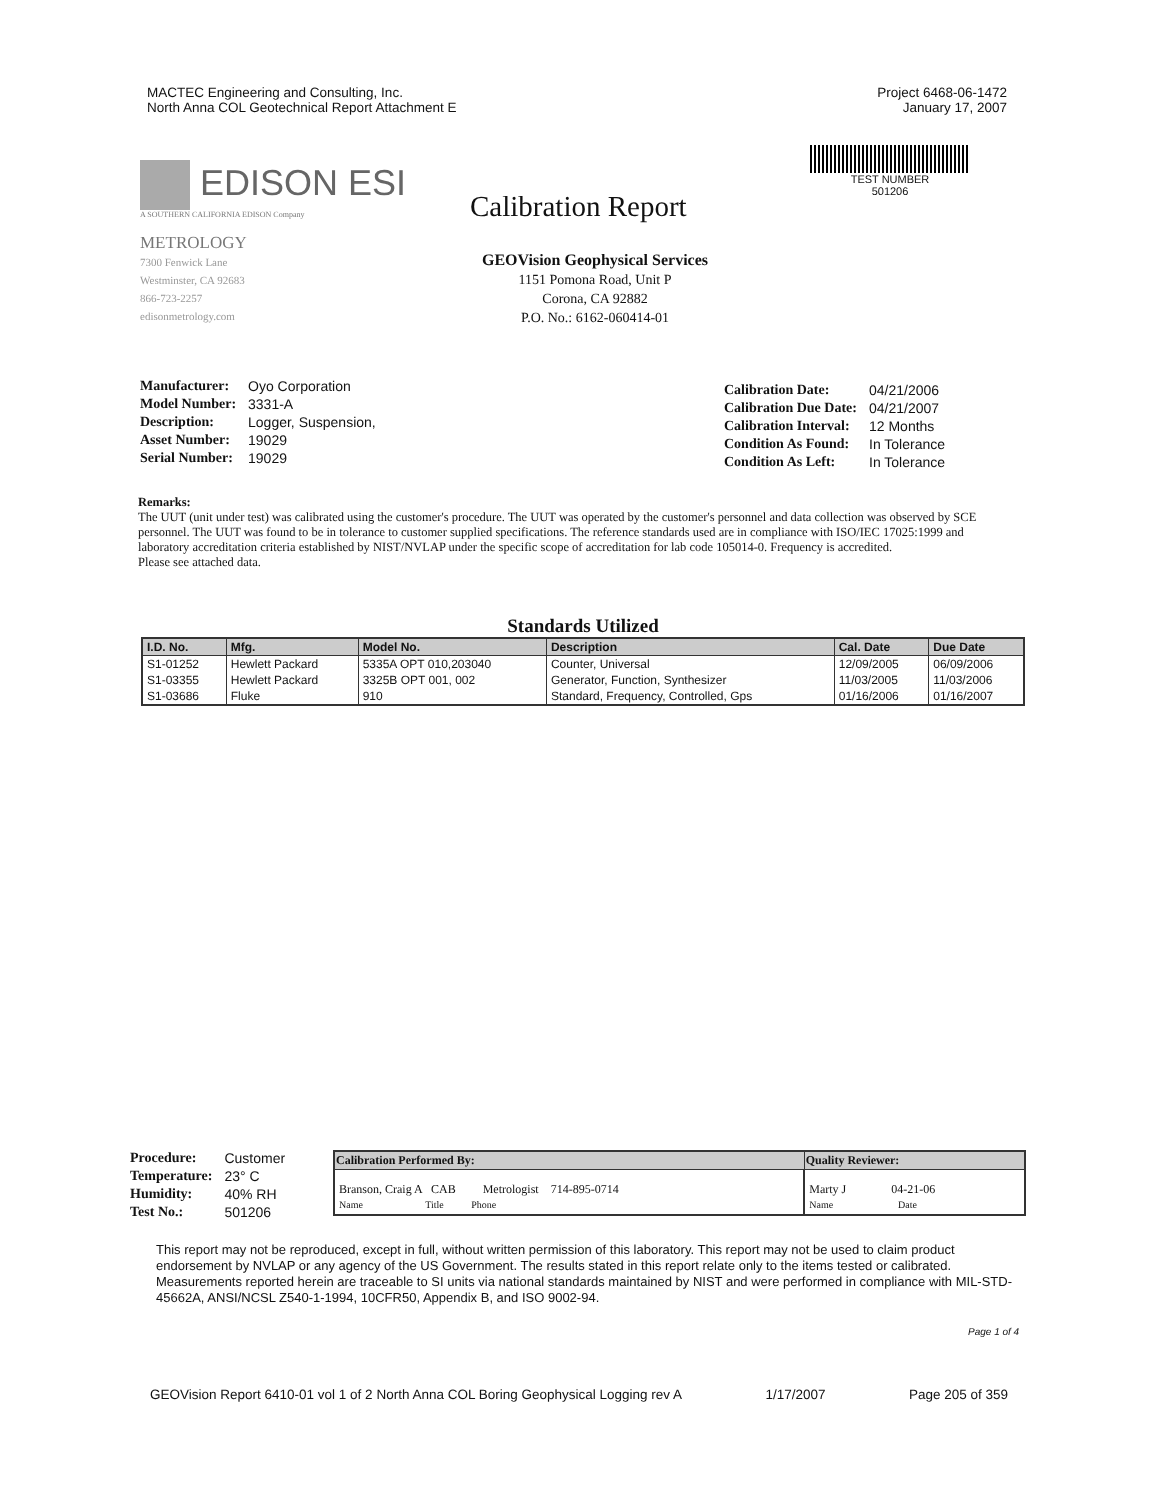MACTEC Engineering and Consulting, Inc.
North Anna COL Geotechnical Report Attachment E
Project 6468-06-1472
January 17, 2007
TEST NUMBER
501206
EDISON ESI
A SOUTHERN CALIFORNIA EDISON Company
METROLOGY
7300 Fenwick Lane
Westminster, CA 92683
866-723-2257
edisonmetrology.com
Calibration Report
GEOVision Geophysical Services
1151 Pomona Road, Unit P
Corona, CA 92882
P.O. No.: 6162-060414-01
| Manufacturer: | Oyo Corporation |
| Model Number: | 3331-A |
| Description: | Logger, Suspension, |
| Asset Number: | 19029 |
| Serial Number: | 19029 |
| Calibration Date: | 04/21/2006 |
| Calibration Due Date: | 04/21/2007 |
| Calibration Interval: | 12 Months |
| Condition As Found: | In Tolerance |
| Condition As Left: | In Tolerance |
Remarks:
The UUT (unit under test) was calibrated using the customer's procedure. The UUT was operated by the customer's personnel and data collection was observed by SCE personnel. The UUT was found to be in tolerance to customer supplied specifications. The reference standards used are in compliance with ISO/IEC 17025:1999 and laboratory accreditation criteria established by NIST/NVLAP under the specific scope of accreditation for lab code 105014-0. Frequency is accredited.
Please see attached data.
Standards Utilized
| I.D. No. | Mfg. | Model No. | Description | Cal. Date | Due Date |
| --- | --- | --- | --- | --- | --- |
| S1-01252 | Hewlett Packard | 5335A OPT 010,203040 | Counter, Universal | 12/09/2005 | 06/09/2006 |
| S1-03355 | Hewlett Packard | 3325B OPT 001, 002 | Generator, Function, Synthesizer | 11/03/2005 | 11/03/2006 |
| S1-03686 | Fluke | 910 | Standard, Frequency, Controlled, Gps | 01/16/2006 | 01/16/2007 |
| Procedure: | Customer |
| Temperature: | 23° C |
| Humidity: | 40% RH |
| Test No.: | 501206 |
| Calibration Performed By: | Quality Reviewer: |
| --- | --- |
| Branson, Craig A CAB Metrologist 714-895-0714 Name Title Phone | Marty J 04-21-06 Name Date |
This report may not be reproduced, except in full, without written permission of this laboratory. This report may not be used to claim product endorsement by NVLAP or any agency of the US Government. The results stated in this report relate only to the items tested or calibrated. Measurements reported herein are traceable to SI units via national standards maintained by NIST and were performed in compliance with MIL-STD-45662A, ANSI/NCSL Z540-1-1994, 10CFR50, Appendix B, and ISO 9002-94.
Page 1 of 4
GEOVision Report 6410-01 vol 1 of 2 North Anna COL Boring Geophysical Logging rev A 1/17/2007 Page 205 of 359